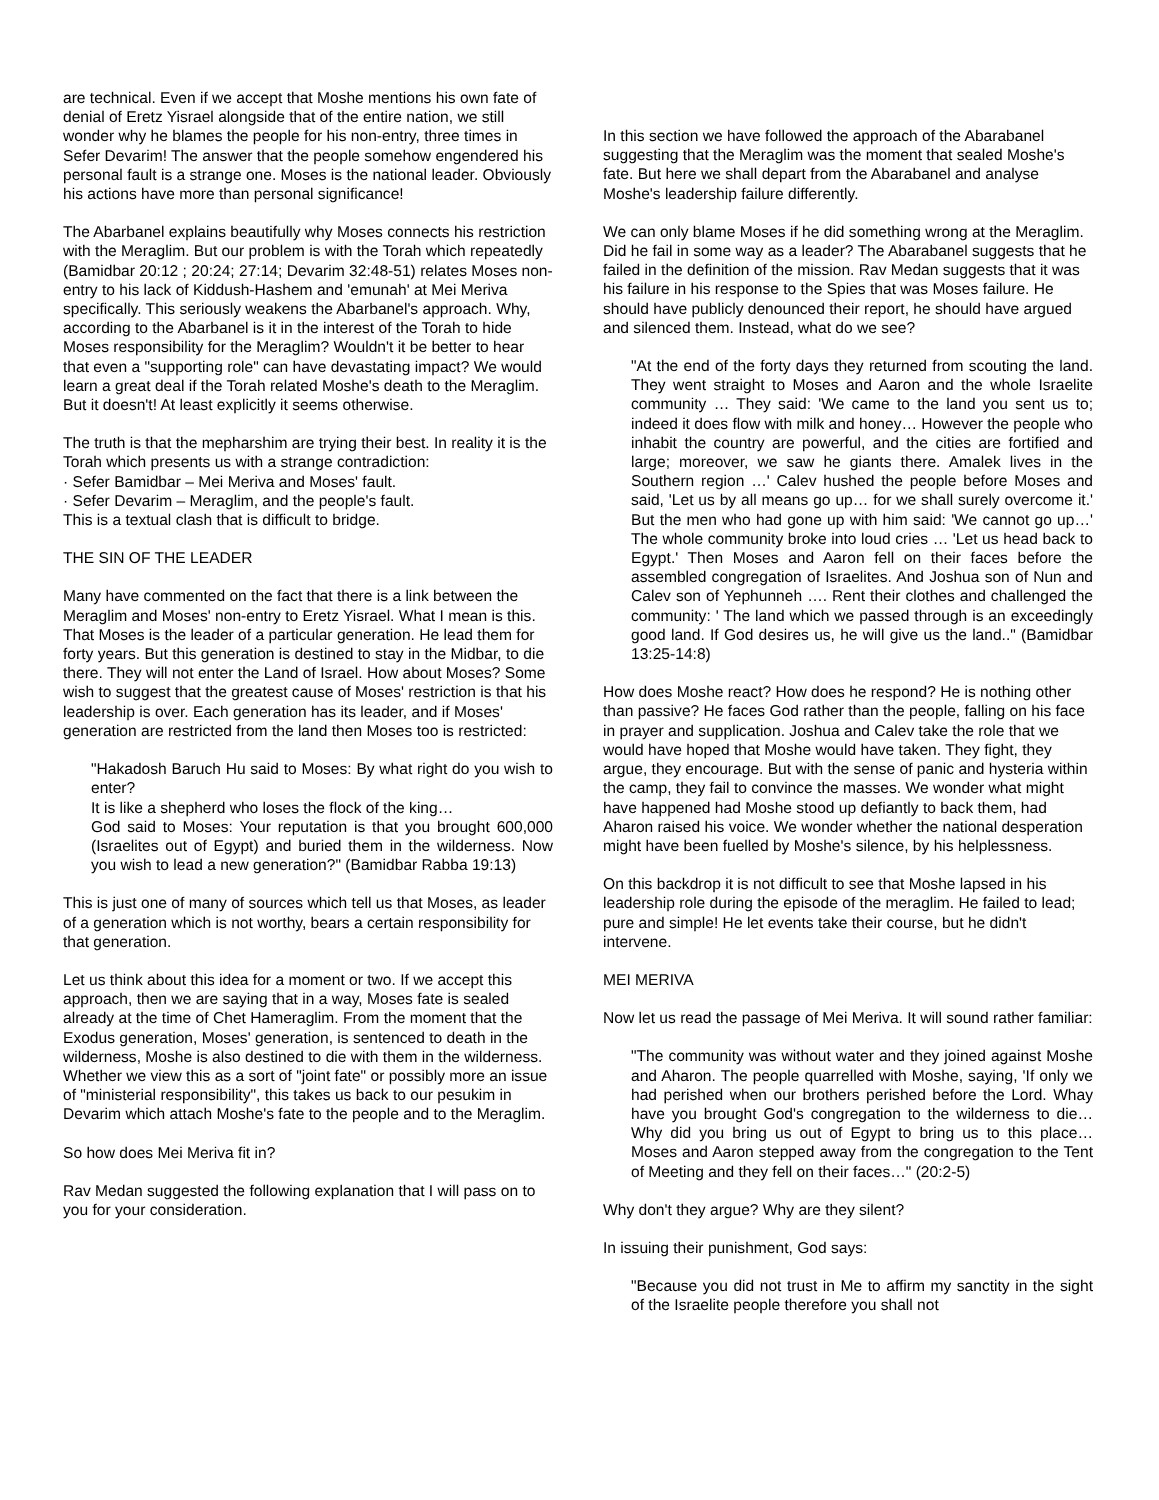are technical. Even if we accept that Moshe mentions his own fate of denial of Eretz Yisrael alongside that of the entire nation, we still wonder why he blames the people for his non-entry, three times in Sefer Devarim! The answer that the people somehow engendered his personal fault is a strange one. Moses is the national leader. Obviously his actions have more than personal significance!
The Abarbanel explains beautifully why Moses connects his restriction with the Meraglim. But our problem is with the Torah which repeatedly (Bamidbar 20:12 ; 20:24; 27:14; Devarim 32:48-51) relates Moses non-entry to his lack of Kiddush-Hashem and 'emunah' at Mei Meriva specifically. This seriously weakens the Abarbanel's approach. Why, according to the Abarbanel is it in the interest of the Torah to hide Moses responsibility for the Meraglim? Wouldn't it be better to hear that even a "supporting role" can have devastating impact? We would learn a great deal if the Torah related Moshe's death to the Meraglim. But it doesn't! At least explicitly it seems otherwise.
The truth is that the mepharshim are trying their best. In reality it is the Torah which presents us with a strange contradiction:
· Sefer Bamidbar – Mei Meriva and Moses' fault.
· Sefer Devarim – Meraglim, and the people's fault.
This is a textual clash that is difficult to bridge.
THE SIN OF THE LEADER
Many have commented on the fact that there is a link between the Meraglim and Moses' non-entry to Eretz Yisrael. What I mean is this. That Moses is the leader of a particular generation. He lead them for forty years. But this generation is destined to stay in the Midbar, to die there. They will not enter the Land of Israel. How about Moses? Some wish to suggest that the greatest cause of Moses' restriction is that his leadership is over. Each generation has its leader, and if Moses' generation are restricted from the land then Moses too is restricted:
"Hakadosh Baruch Hu said to Moses: By what right do you wish to enter?
It is like a shepherd who loses the flock of the king…
God said to Moses: Your reputation is that you brought 600,000 (Israelites out of Egypt) and buried them in the wilderness. Now you wish to lead a new generation?" (Bamidbar Rabba 19:13)
This is just one of many of sources which tell us that Moses, as leader of a generation which is not worthy, bears a certain responsibility for that generation.
Let us think about this idea for a moment or two. If we accept this approach, then we are saying that in a way, Moses fate is sealed already at the time of Chet Hameraglim. From the moment that the Exodus generation, Moses' generation, is sentenced to death in the wilderness, Moshe is also destined to die with them in the wilderness. Whether we view this as a sort of "joint fate" or possibly more an issue of "ministerial responsibility", this takes us back to our pesukim in Devarim which attach Moshe's fate to the people and to the Meraglim.
So how does Mei Meriva fit in?
Rav Medan suggested the following explanation that I will pass on to you for your consideration.
In this section we have followed the approach of the Abarabanel suggesting that the Meraglim was the moment that sealed Moshe's fate. But here we shall depart from the Abarabanel and analyse Moshe's leadership failure differently.
We can only blame Moses if he did something wrong at the Meraglim. Did he fail in some way as a leader? The Abarabanel suggests that he failed in the definition of the mission. Rav Medan suggests that it was his failure in his response to the Spies that was Moses failure. He should have publicly denounced their report, he should have argued and silenced them. Instead, what do we see?
"At the end of the forty days they returned from scouting the land. They went straight to Moses and Aaron and the whole Israelite community … They said: 'We came to the land you sent us to; indeed it does flow with milk and honey… However the people who inhabit the country are powerful, and the cities are fortified and large; moreover, we saw he giants there. Amalek lives in the Southern region …' Calev hushed the people before Moses and said, 'Let us by all means go up… for we shall surely overcome it.' But the men who had gone up with him said: 'We cannot go up…' The whole community broke into loud cries … 'Let us head back to Egypt.' Then Moses and Aaron fell on their faces before the assembled congregation of Israelites. And Joshua son of Nun and Calev son of Yephunneh …. Rent their clothes and challenged the community: ' The land which we passed through is an exceedingly good land. If God desires us, he will give us the land.." (Bamidbar 13:25-14:8)
How does Moshe react? How does he respond? He is nothing other than passive? He faces God rather than the people, falling on his face in prayer and supplication. Joshua and Calev take the role that we would have hoped that Moshe would have taken. They fight, they argue, they encourage. But with the sense of panic and hysteria within the camp, they fail to convince the masses. We wonder what might have happened had Moshe stood up defiantly to back them, had Aharon raised his voice. We wonder whether the national desperation might have been fuelled by Moshe's silence, by his helplessness.
On this backdrop it is not difficult to see that Moshe lapsed in his leadership role during the episode of the meraglim. He failed to lead; pure and simple! He let events take their course, but he didn't intervene.
MEI MERIVA
Now let us read the passage of Mei Meriva. It will sound rather familiar:
"The community was without water and they joined against Moshe and Aharon. The people quarrelled with Moshe, saying, 'If only we had perished when our brothers perished before the Lord. Whay have you brought God's congregation to the wilderness to die… Why did you bring us out of Egypt to bring us to this place… Moses and Aaron stepped away from the congregation to the Tent of Meeting and they fell on their faces…" (20:2-5)
Why don't they argue? Why are they silent?
In issuing their punishment, God says:
"Because you did not trust in Me to affirm my sanctity in the sight of the Israelite people therefore you shall not